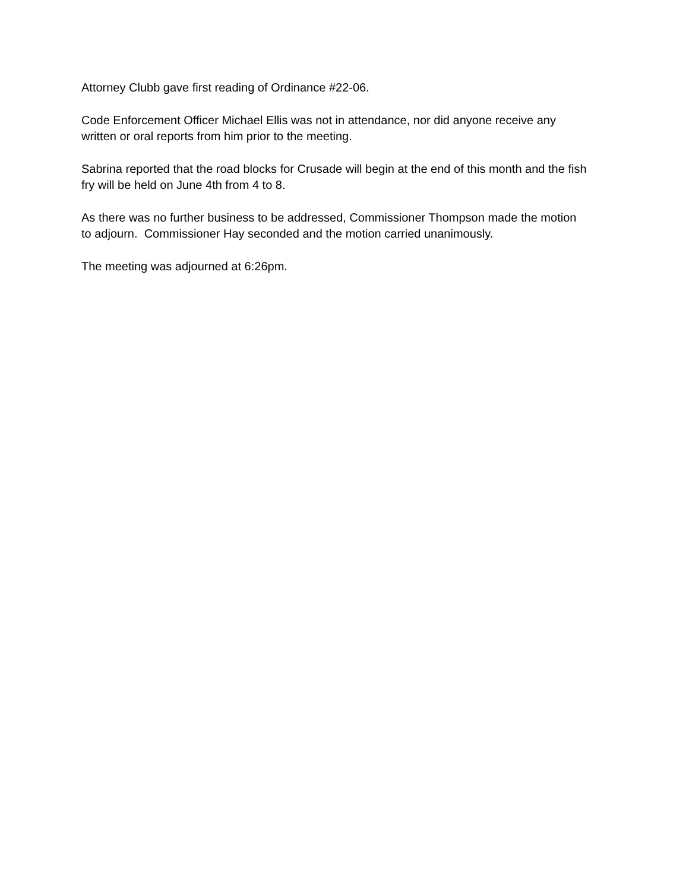Attorney Clubb gave first reading of Ordinance #22-06.
Code Enforcement Officer Michael Ellis was not in attendance, nor did anyone receive any
written or oral reports from him prior to the meeting.
Sabrina reported that the road blocks for Crusade will begin at the end of this month and the fish
fry will be held on June 4th from 4 to 8.
As there was no further business to be addressed, Commissioner Thompson made the motion
to adjourn. Commissioner Hay seconded and the motion carried unanimously.
The meeting was adjourned at 6:26pm.